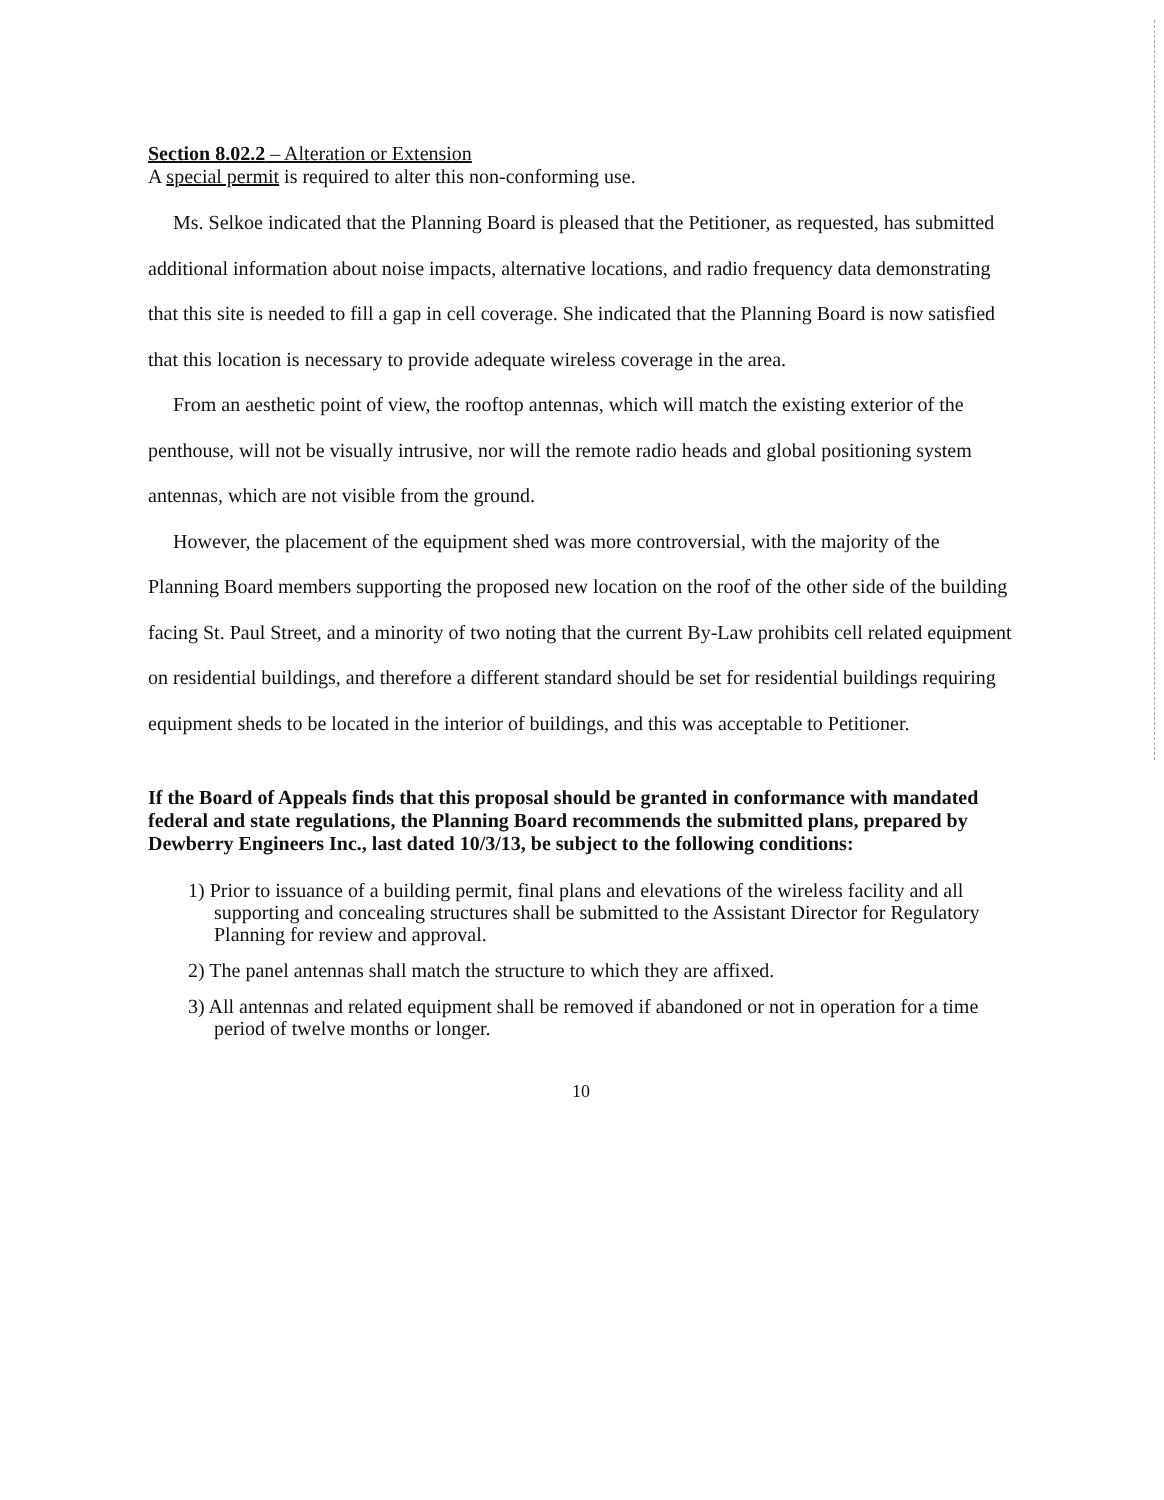Section 8.02.2 – Alteration or Extension
A special permit is required to alter this non-conforming use.
Ms. Selkoe indicated that the Planning Board is pleased that the Petitioner, as requested, has submitted additional information about noise impacts, alternative locations, and radio frequency data demonstrating that this site is needed to fill a gap in cell coverage. She indicated that the Planning Board is now satisfied that this location is necessary to provide adequate wireless coverage in the area.
From an aesthetic point of view, the rooftop antennas, which will match the existing exterior of the penthouse, will not be visually intrusive, nor will the remote radio heads and global positioning system antennas, which are not visible from the ground.
However, the placement of the equipment shed was more controversial, with the majority of the Planning Board members supporting the proposed new location on the roof of the other side of the building facing St. Paul Street, and a minority of two noting that the current By-Law prohibits cell related equipment on residential buildings, and therefore a different standard should be set for residential buildings requiring equipment sheds to be located in the interior of buildings, and this was acceptable to Petitioner.
If the Board of Appeals finds that this proposal should be granted in conformance with mandated federal and state regulations, the Planning Board recommends the submitted plans, prepared by Dewberry Engineers Inc., last dated 10/3/13, be subject to the following conditions:
1) Prior to issuance of a building permit, final plans and elevations of the wireless facility and all supporting and concealing structures shall be submitted to the Assistant Director for Regulatory Planning for review and approval.
2) The panel antennas shall match the structure to which they are affixed.
3) All antennas and related equipment shall be removed if abandoned or not in operation for a time period of twelve months or longer.
10